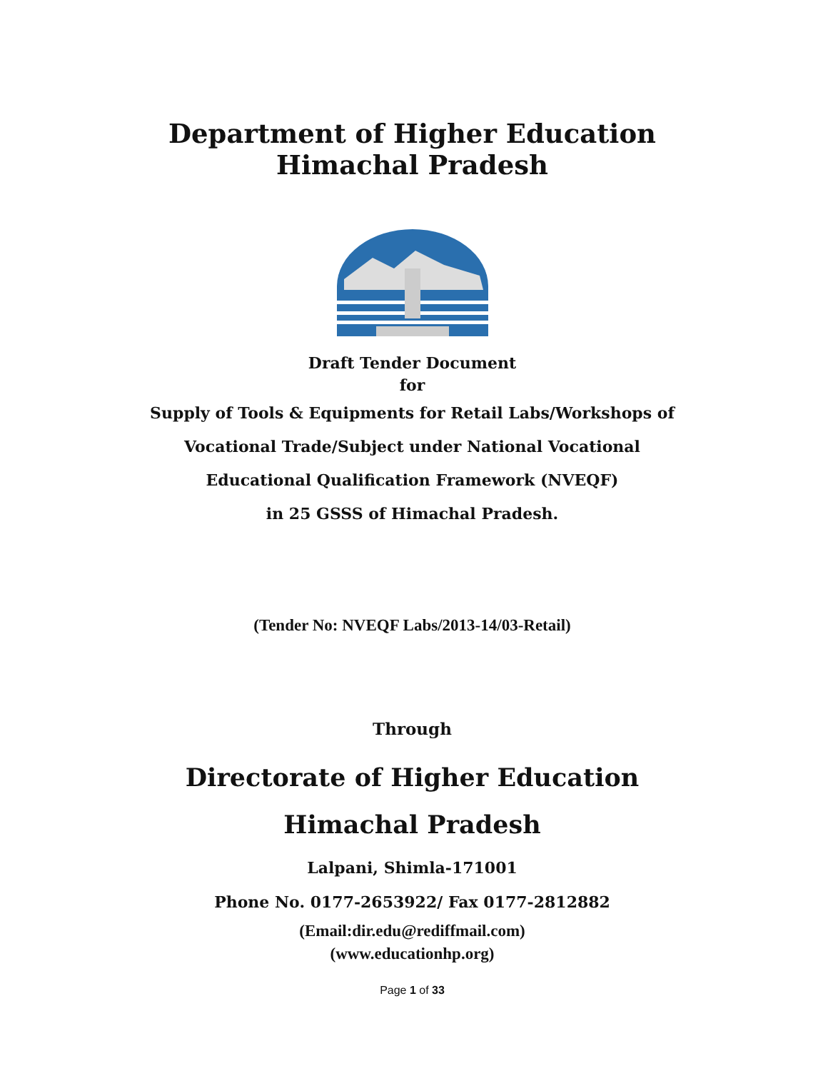Department of Higher Education
Himachal Pradesh
Draft Tender Document
for
Supply of Tools & Equipments for Retail Labs/Workshops of
Vocational Trade/Subject under National Vocational
Educational Qualification Framework (NVEQF)
in 25 GSSS of Himachal Pradesh.
(Tender No: NVEQF Labs/2013-14/03-Retail)
Through
Directorate of Higher Education
Himachal Pradesh
Lalpani, Shimla-171001
Phone No. 0177-2653922/ Fax 0177-2812882
(Email:dir.edu@rediffmail.com)
(www.educationhp.org)
Page 1 of 33